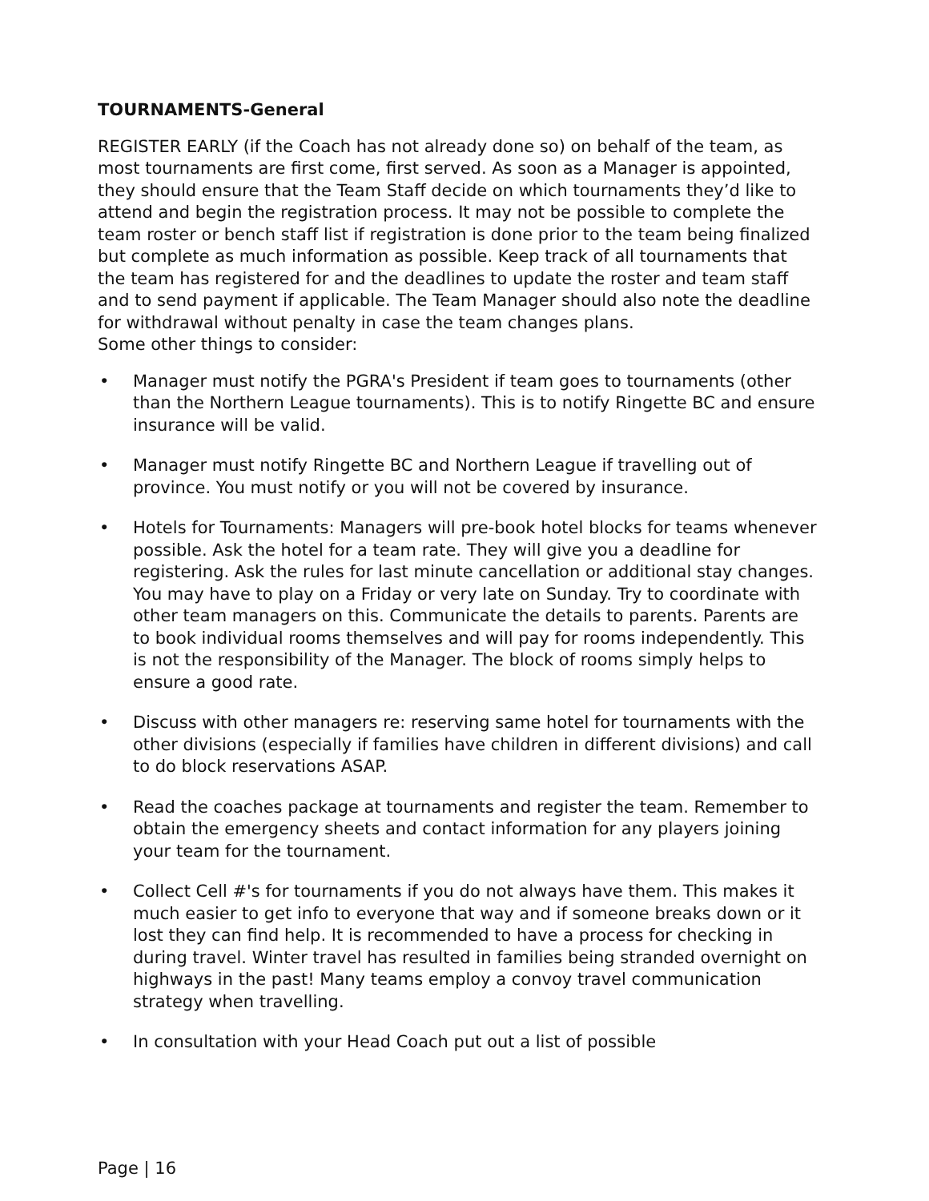TOURNAMENTS-General
REGISTER EARLY (if the Coach has not already done so) on behalf of the team, as most tournaments are first come, first served. As soon as a Manager is appointed, they should ensure that the Team Staff decide on which tournaments they’d like to attend and begin the registration process. It may not be possible to complete the team roster or bench staff list if registration is done prior to the team being finalized but complete as much information as possible. Keep track of all tournaments that the team has registered for and the deadlines to update the roster and team staff and to send payment if applicable. The Team Manager should also note the deadline for withdrawal without penalty in case the team changes plans.
Some other things to consider:
• Manager must notify the PGRA's President if team goes to tournaments (other than the Northern League tournaments). This is to notify Ringette BC and ensure insurance will be valid.
• Manager must notify Ringette BC and Northern League if travelling out of province. You must notify or you will not be covered by insurance.
• Hotels for Tournaments: Managers will pre-book hotel blocks for teams whenever possible. Ask the hotel for a team rate. They will give you a deadline for registering. Ask the rules for last minute cancellation or additional stay changes. You may have to play on a Friday or very late on Sunday. Try to coordinate with other team managers on this. Communicate the details to parents. Parents are to book individual rooms themselves and will pay for rooms independently. This is not the responsibility of the Manager. The block of rooms simply helps to ensure a good rate.
• Discuss with other managers re: reserving same hotel for tournaments with the other divisions (especially if families have children in different divisions) and call to do block reservations ASAP.
• Read the coaches package at tournaments and register the team. Remember to obtain the emergency sheets and contact information for any players joining your team for the tournament.
• Collect Cell #'s for tournaments if you do not always have them. This makes it much easier to get info to everyone that way and if someone breaks down or it lost they can find help. It is recommended to have a process for checking in during travel. Winter travel has resulted in families being stranded overnight on highways in the past! Many teams employ a convoy travel communication strategy when travelling.
• In consultation with your Head Coach put out a list of possible
Page | 16